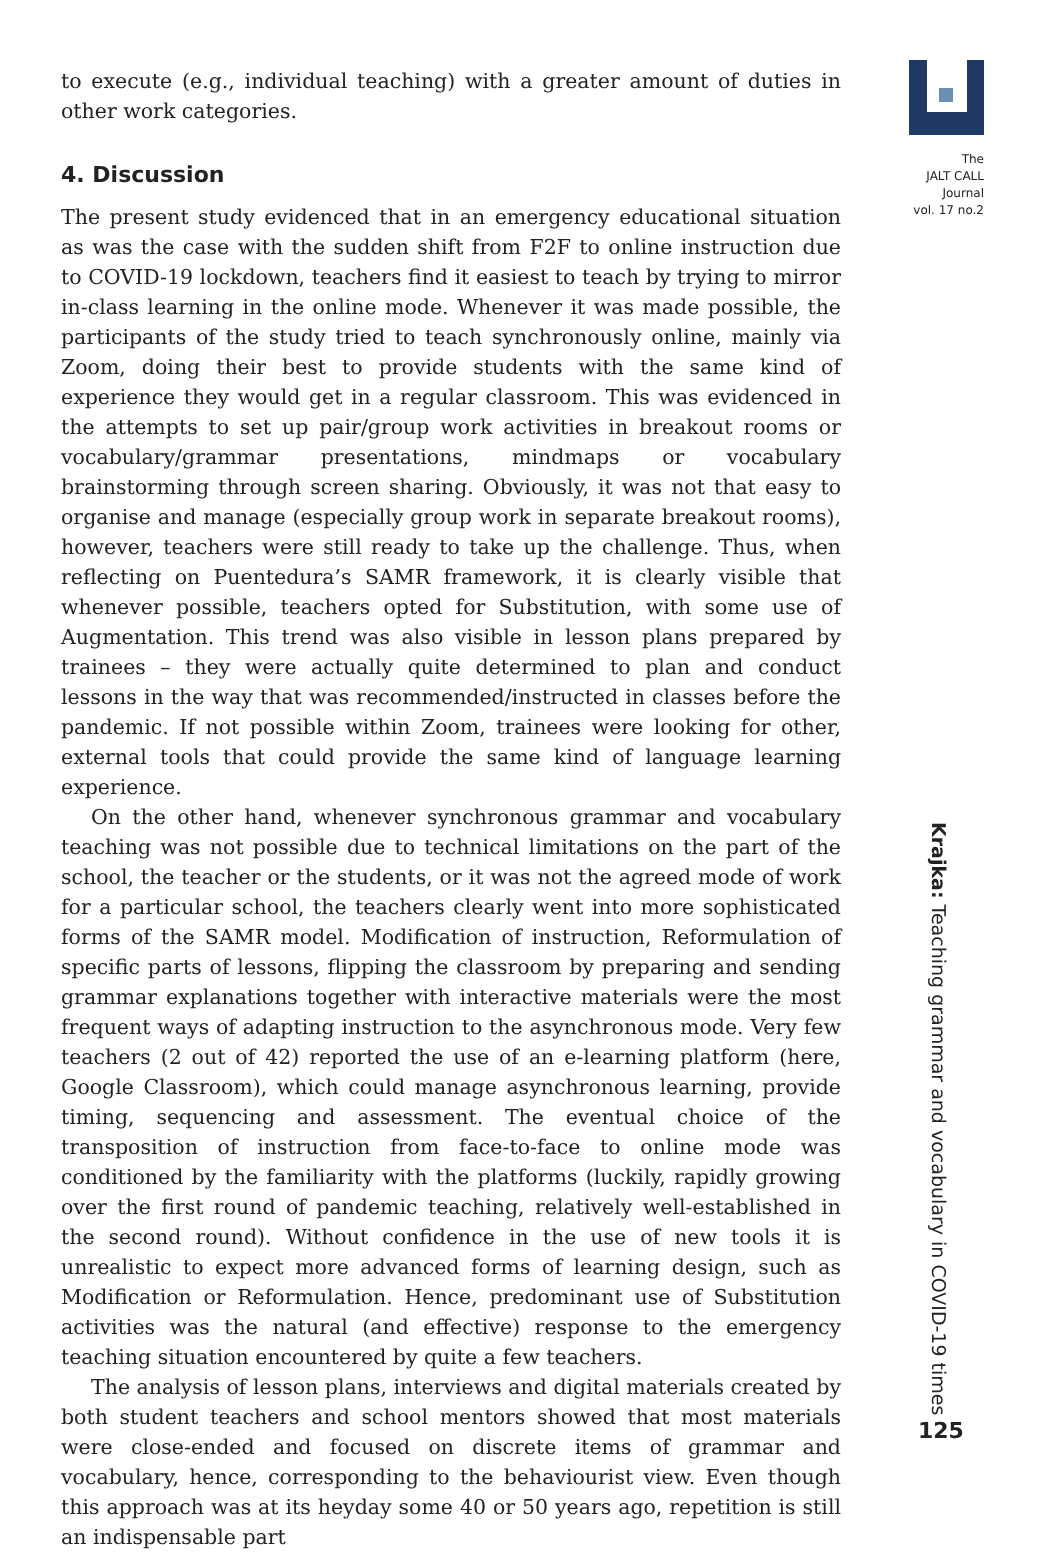to execute (e.g., individual teaching) with a greater amount of duties in other work categories.
4. Discussion
The present study evidenced that in an emergency educational situation as was the case with the sudden shift from F2F to online instruction due to COVID-19 lockdown, teachers find it easiest to teach by trying to mirror in-class learning in the online mode. Whenever it was made possible, the participants of the study tried to teach synchronously online, mainly via Zoom, doing their best to provide students with the same kind of experience they would get in a regular classroom. This was evidenced in the attempts to set up pair/group work activities in breakout rooms or vocabulary/grammar presentations, mindmaps or vocabulary brainstorming through screen sharing. Obviously, it was not that easy to organise and manage (especially group work in separate breakout rooms), however, teachers were still ready to take up the challenge. Thus, when reflecting on Puentedura’s SAMR framework, it is clearly visible that whenever possible, teachers opted for Substitution, with some use of Augmentation. This trend was also visible in lesson plans prepared by trainees – they were actually quite determined to plan and conduct lessons in the way that was recommended/instructed in classes before the pandemic. If not possible within Zoom, trainees were looking for other, external tools that could provide the same kind of language learning experience.
On the other hand, whenever synchronous grammar and vocabulary teaching was not possible due to technical limitations on the part of the school, the teacher or the students, or it was not the agreed mode of work for a particular school, the teachers clearly went into more sophisticated forms of the SAMR model. Modification of instruction, Reformulation of specific parts of lessons, flipping the classroom by preparing and sending grammar explanations together with interactive materials were the most frequent ways of adapting instruction to the asynchronous mode. Very few teachers (2 out of 42) reported the use of an e-learning platform (here, Google Classroom), which could manage asynchronous learning, provide timing, sequencing and assessment. The eventual choice of the transposition of instruction from face-to-face to online mode was conditioned by the familiarity with the platforms (luckily, rapidly growing over the first round of pandemic teaching, relatively well-established in the second round). Without confidence in the use of new tools it is unrealistic to expect more advanced forms of learning design, such as Modification or Reformulation. Hence, predominant use of Substitution activities was the natural (and effective) response to the emergency teaching situation encountered by quite a few teachers.
The analysis of lesson plans, interviews and digital materials created by both student teachers and school mentors showed that most materials were close-ended and focused on discrete items of grammar and vocabulary, hence, corresponding to the behaviourist view. Even though this approach was at its heyday some 40 or 50 years ago, repetition is still an indispensable part
The
JALT CALL
Journal
vol. 17 no.2
Krajka: Teaching grammar and vocabulary in COVID-19 times
125